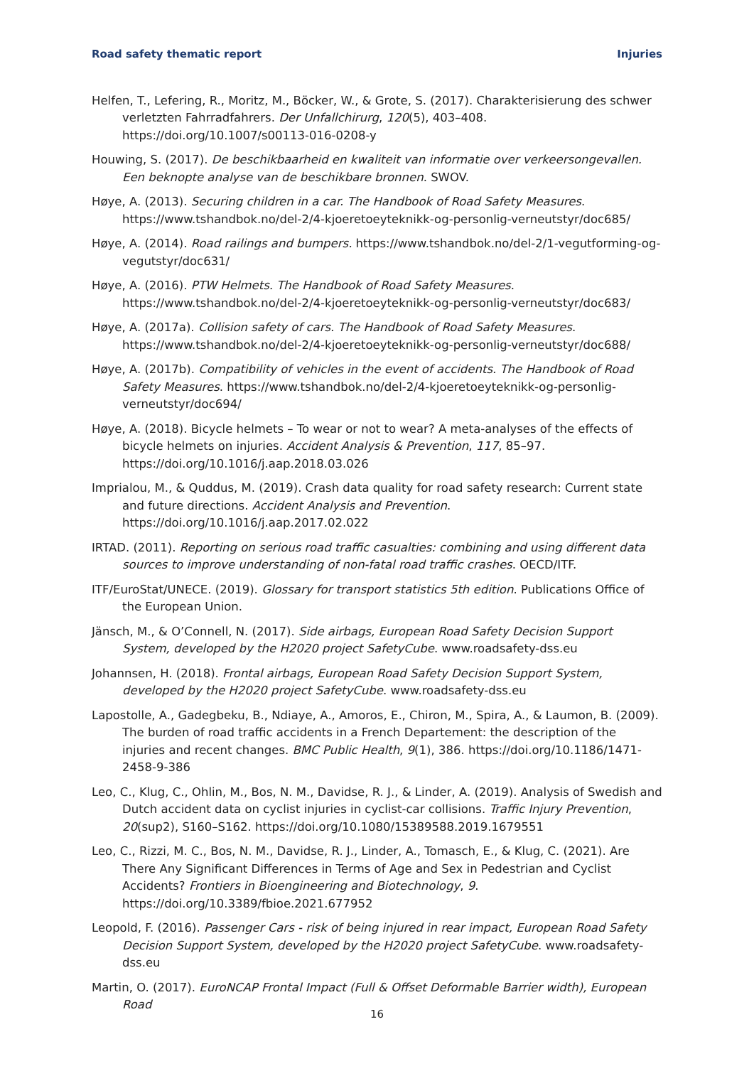Road safety thematic report Injuries
Helfen, T., Lefering, R., Moritz, M., Böcker, W., & Grote, S. (2017). Charakterisierung des schwer verletzten Fahrradfahrers. Der Unfallchirurg, 120(5), 403–408. https://doi.org/10.1007/s00113-016-0208-y
Houwing, S. (2017). De beschikbaarheid en kwaliteit van informatie over verkeersongevallen. Een beknopte analyse van de beschikbare bronnen. SWOV.
Høye, A. (2013). Securing children in a car. The Handbook of Road Safety Measures. https://www.tshandbok.no/del-2/4-kjoeretoeyteknikk-og-personlig-verneutstyr/doc685/
Høye, A. (2014). Road railings and bumpers. https://www.tshandbok.no/del-2/1-vegutforming-og-vegutstyr/doc631/
Høye, A. (2016). PTW Helmets. The Handbook of Road Safety Measures. https://www.tshandbok.no/del-2/4-kjoeretoeyteknikk-og-personlig-verneutstyr/doc683/
Høye, A. (2017a). Collision safety of cars. The Handbook of Road Safety Measures. https://www.tshandbok.no/del-2/4-kjoeretoeyteknikk-og-personlig-verneutstyr/doc688/
Høye, A. (2017b). Compatibility of vehicles in the event of accidents. The Handbook of Road Safety Measures. https://www.tshandbok.no/del-2/4-kjoeretoeyteknikk-og-personlig-verneutstyr/doc694/
Høye, A. (2018). Bicycle helmets – To wear or not to wear? A meta-analyses of the effects of bicycle helmets on injuries. Accident Analysis & Prevention, 117, 85–97. https://doi.org/10.1016/j.aap.2018.03.026
Imprialou, M., & Quddus, M. (2019). Crash data quality for road safety research: Current state and future directions. Accident Analysis and Prevention. https://doi.org/10.1016/j.aap.2017.02.022
IRTAD. (2011). Reporting on serious road traffic casualties: combining and using different data sources to improve understanding of non-fatal road traffic crashes. OECD/ITF.
ITF/EuroStat/UNECE. (2019). Glossary for transport statistics 5th edition. Publications Office of the European Union.
Jänsch, M., & O’Connell, N. (2017). Side airbags, European Road Safety Decision Support System, developed by the H2020 project SafetyCube. www.roadsafety-dss.eu
Johannsen, H. (2018). Frontal airbags, European Road Safety Decision Support System, developed by the H2020 project SafetyCube. www.roadsafety-dss.eu
Lapostolle, A., Gadegbeku, B., Ndiaye, A., Amoros, E., Chiron, M., Spira, A., & Laumon, B. (2009). The burden of road traffic accidents in a French Departement: the description of the injuries and recent changes. BMC Public Health, 9(1), 386. https://doi.org/10.1186/1471-2458-9-386
Leo, C., Klug, C., Ohlin, M., Bos, N. M., Davidse, R. J., & Linder, A. (2019). Analysis of Swedish and Dutch accident data on cyclist injuries in cyclist-car collisions. Traffic Injury Prevention, 20(sup2), S160–S162. https://doi.org/10.1080/15389588.2019.1679551
Leo, C., Rizzi, M. C., Bos, N. M., Davidse, R. J., Linder, A., Tomasch, E., & Klug, C. (2021). Are There Any Significant Differences in Terms of Age and Sex in Pedestrian and Cyclist Accidents? Frontiers in Bioengineering and Biotechnology, 9. https://doi.org/10.3389/fbioe.2021.677952
Leopold, F. (2016). Passenger Cars - risk of being injured in rear impact, European Road Safety Decision Support System, developed by the H2020 project SafetyCube. www.roadsafety-dss.eu
Martin, O. (2017). EuroNCAP Frontal Impact (Full & Offset Deformable Barrier width), European Road
16